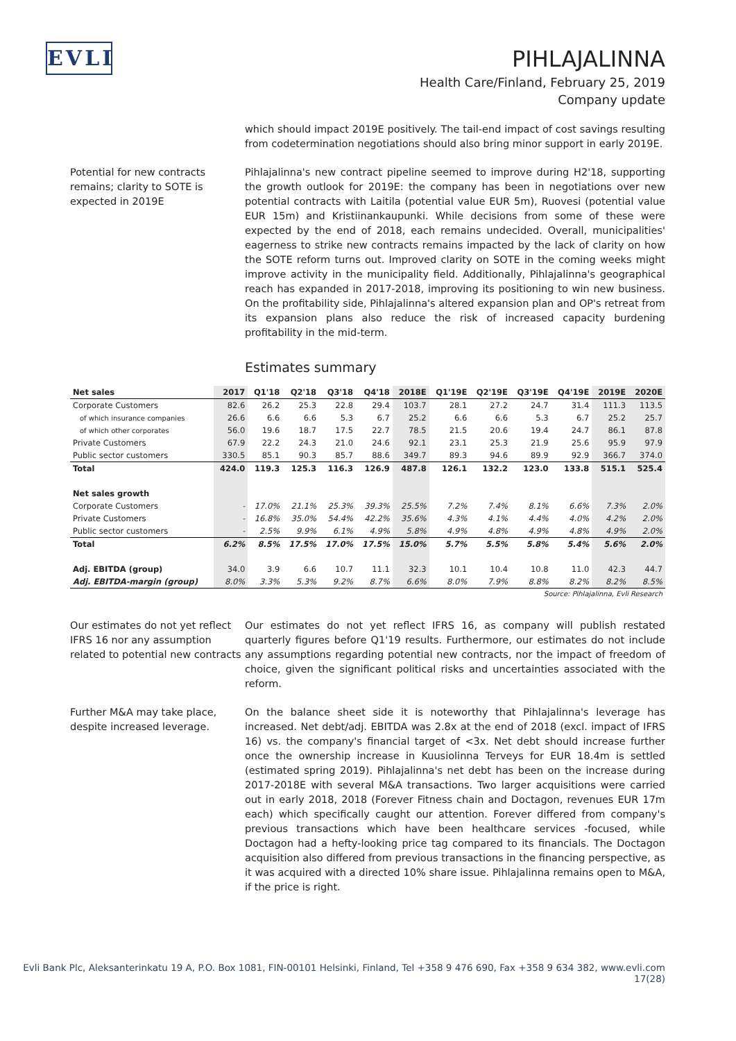EVLI
PIHLAJALINNA
Health Care/Finland, February 25, 2019
Company update
which should impact 2019E positively. The tail-end impact of cost savings resulting from codetermination negotiations should also bring minor support in early 2019E.
Potential for new contracts remains; clarity to SOTE is expected in 2019E
Pihlajalinna's new contract pipeline seemed to improve during H2'18, supporting the growth outlook for 2019E: the company has been in negotiations over new potential contracts with Laitila (potential value EUR 5m), Ruovesi (potential value EUR 15m) and Kristiinankaupunki. While decisions from some of these were expected by the end of 2018, each remains undecided. Overall, municipalities' eagerness to strike new contracts remains impacted by the lack of clarity on how the SOTE reform turns out. Improved clarity on SOTE in the coming weeks might improve activity in the municipality field. Additionally, Pihlajalinna's geographical reach has expanded in 2017-2018, improving its positioning to win new business. On the profitability side, Pihlajalinna's altered expansion plan and OP's retreat from its expansion plans also reduce the risk of increased capacity burdening profitability in the mid-term.
Estimates summary
| Net sales | 2017 | Q1'18 | Q2'18 | Q3'18 | Q4'18 | 2018E | Q1'19E | Q2'19E | Q3'19E | Q4'19E | 2019E | 2020E |
| Corporate Customers | 82.6 | 26.2 | 25.3 | 22.8 | 29.4 | 103.7 | 28.1 | 27.2 | 24.7 | 31.4 | 111.3 | 113.5 |
| of which insurance companies | 26.6 | 6.6 | 6.6 | 5.3 | 6.7 | 25.2 | 6.6 | 6.6 | 5.3 | 6.7 | 25.2 | 25.7 |
| of which other corporates | 56.0 | 19.6 | 18.7 | 17.5 | 22.7 | 78.5 | 21.5 | 20.6 | 19.4 | 24.7 | 86.1 | 87.8 |
| Private Customers | 67.9 | 22.2 | 24.3 | 21.0 | 24.6 | 92.1 | 23.1 | 25.3 | 21.9 | 25.6 | 95.9 | 97.9 |
| Public sector customers | 330.5 | 85.1 | 90.3 | 85.7 | 88.6 | 349.7 | 89.3 | 94.6 | 89.9 | 92.9 | 366.7 | 374.0 |
| Total | 424.0 | 119.3 | 125.3 | 116.3 | 126.9 | 487.8 | 126.1 | 132.2 | 123.0 | 133.8 | 515.1 | 525.4 |
| Net sales growth | | | | | | | | | | | | |
| Corporate Customers | - | 17.0% | 21.1% | 25.3% | 39.3% | 25.5% | 7.2% | 7.4% | 8.1% | 6.6% | 7.3% | 2.0% |
| Private Customers | - | 16.8% | 35.0% | 54.4% | 42.2% | 35.6% | 4.3% | 4.1% | 4.4% | 4.0% | 4.2% | 2.0% |
| Public sector customers | - | 2.5% | 9.9% | 6.1% | 4.9% | 5.8% | 4.9% | 4.8% | 4.9% | 4.8% | 4.9% | 2.0% |
| Total | 6.2% | 8.5% | 17.5% | 17.0% | 17.5% | 15.0% | 5.7% | 5.5% | 5.8% | 5.4% | 5.6% | 2.0% |
| Adj. EBITDA (group) | 34.0 | 3.9 | 6.6 | 10.7 | 11.1 | 32.3 | 10.1 | 10.4 | 10.8 | 11.0 | 42.3 | 44.7 |
| Adj. EBITDA-margin (group) | 8.0% | 3.3% | 5.3% | 9.2% | 8.7% | 6.6% | 8.0% | 7.9% | 8.8% | 8.2% | 8.2% | 8.5% |
| Source: Pihlajalinna, Evli Research | | | | | | | | | | | | |
Our estimates do not yet reflect IFRS 16 nor any assumption related to potential new contracts
Our estimates do not yet reflect IFRS 16, as company will publish restated quarterly figures before Q1'19 results. Furthermore, our estimates do not include any assumptions regarding potential new contracts, nor the impact of freedom of choice, given the significant political risks and uncertainties associated with the reform.
Further M&A may take place, despite increased leverage.
On the balance sheet side it is noteworthy that Pihlajalinna's leverage has increased. Net debt/adj. EBITDA was 2.8x at the end of 2018 (excl. impact of IFRS 16) vs. the company's financial target of <3x. Net debt should increase further once the ownership increase in Kuusiolinna Terveys for EUR 18.4m is settled (estimated spring 2019). Pihlajalinna's net debt has been on the increase during 2017-2018E with several M&A transactions. Two larger acquisitions were carried out in early 2018, 2018 (Forever Fitness chain and Doctagon, revenues EUR 17m each) which specifically caught our attention. Forever differed from company's previous transactions which have been healthcare services -focused, while Doctagon had a hefty-looking price tag compared to its financials. The Doctagon acquisition also differed from previous transactions in the financing perspective, as it was acquired with a directed 10% share issue. Pihlajalinna remains open to M&A, if the price is right.
Evli Bank Plc, Aleksanterinkatu 19 A, P.O. Box 1081, FIN-00101 Helsinki, Finland, Tel +358 9 476 690, Fax +358 9 634 382, www.evli.com
17(28)